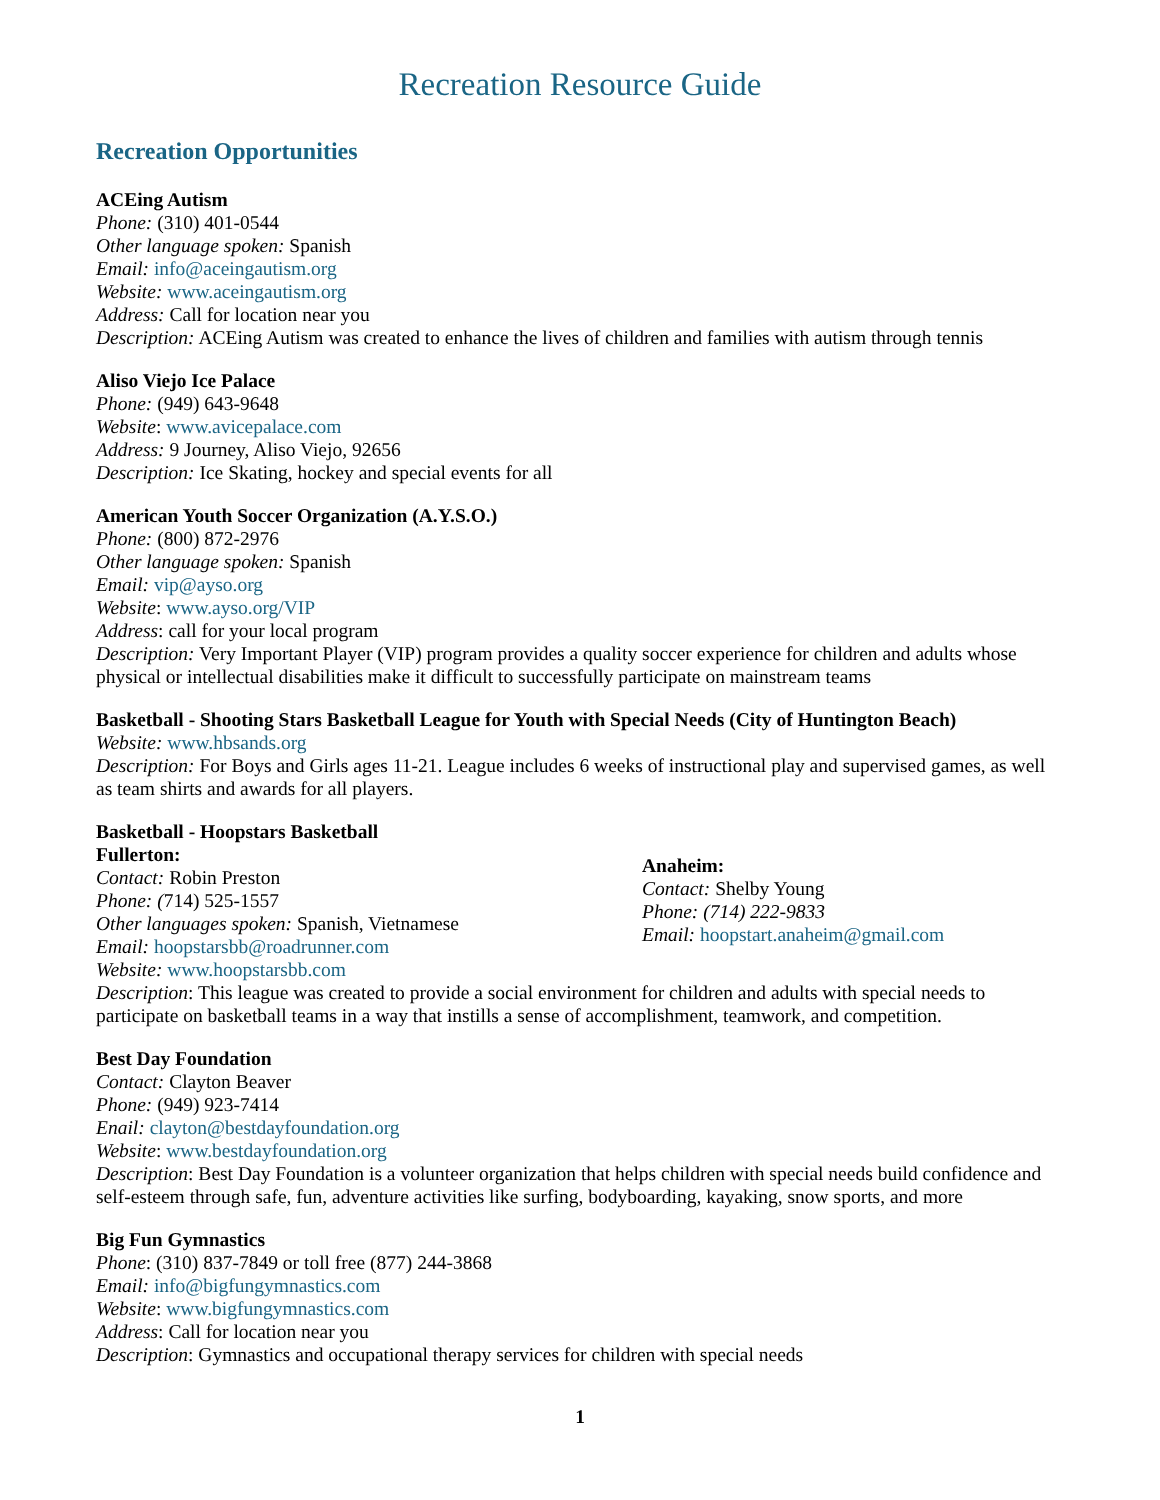Recreation Resource Guide
Recreation Opportunities
ACEing Autism
Phone: (310) 401-0544
Other language spoken: Spanish
Email: info@aceingautism.org
Website: www.aceingautism.org
Address: Call for location near you
Description: ACEing Autism was created to enhance the lives of children and families with autism through tennis
Aliso Viejo Ice Palace
Phone: (949) 643-9648
Website: www.avicepalace.com
Address: 9 Journey, Aliso Viejo, 92656
Description: Ice Skating, hockey and special events for all
American Youth Soccer Organization (A.Y.S.O.)
Phone: (800) 872-2976
Other language spoken: Spanish
Email: vip@ayso.org
Website: www.ayso.org/VIP
Address: call for your local program
Description: Very Important Player (VIP) program provides a quality soccer experience for children and adults whose physical or intellectual disabilities make it difficult to successfully participate on mainstream teams
Basketball - Shooting Stars Basketball League for Youth with Special Needs (City of Huntington Beach)
Website: www.hbsands.org
Description: For Boys and Girls ages 11-21. League includes 6 weeks of instructional play and supervised games, as well as team shirts and awards for all players.
Basketball - Hoopstars Basketball
Fullerton:
Contact: Robin Preston
Phone: (714) 525-1557
Other languages spoken: Spanish, Vietnamese
Email: hoopstarsbb@roadrunner.com
Website: www.hoopstarsbb.com
Anaheim:
Contact: Shelby Young
Phone: (714) 222-9833
Email: hoopstart.anaheim@gmail.com
Description: This league was created to provide a social environment for children and adults with special needs to participate on basketball teams in a way that instills a sense of accomplishment, teamwork, and competition.
Best Day Foundation
Contact: Clayton Beaver
Phone: (949) 923-7414
Enail: clayton@bestdayfoundation.org
Website: www.bestdayfoundation.org
Description: Best Day Foundation is a volunteer organization that helps children with special needs build confidence and self-esteem through safe, fun, adventure activities like surfing, bodyboarding, kayaking, snow sports, and more
Big Fun Gymnastics
Phone: (310) 837-7849 or toll free (877) 244-3868
Email: info@bigfungymnastics.com
Website: www.bigfungymnastics.com
Address: Call for location near you
Description: Gymnastics and occupational therapy services for children with special needs
1